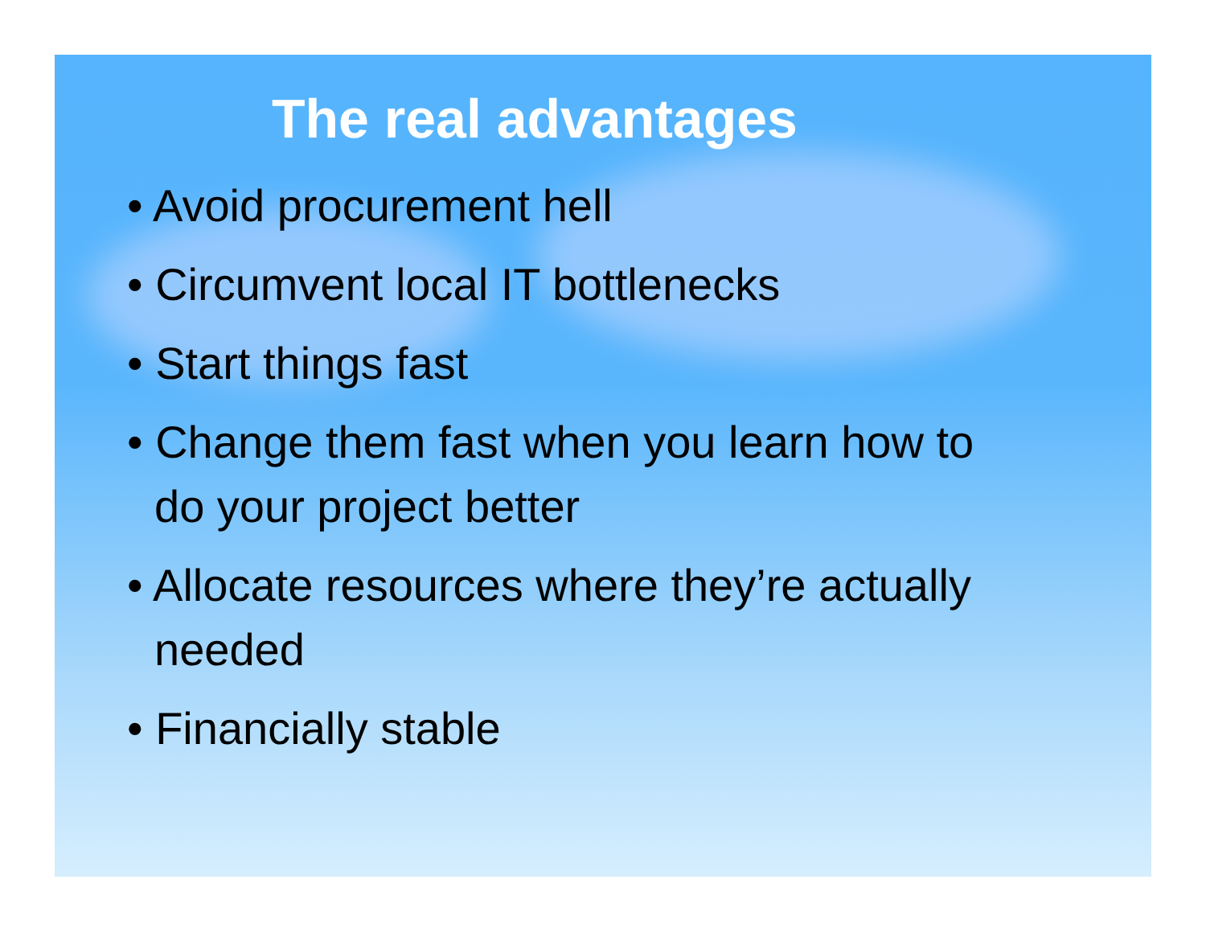The real advantages
• Avoid procurement hell
• Circumvent local IT bottlenecks
• Start things fast
• Change them fast when you learn how to do your project better
• Allocate resources where they’re actually needed
• Financially stable